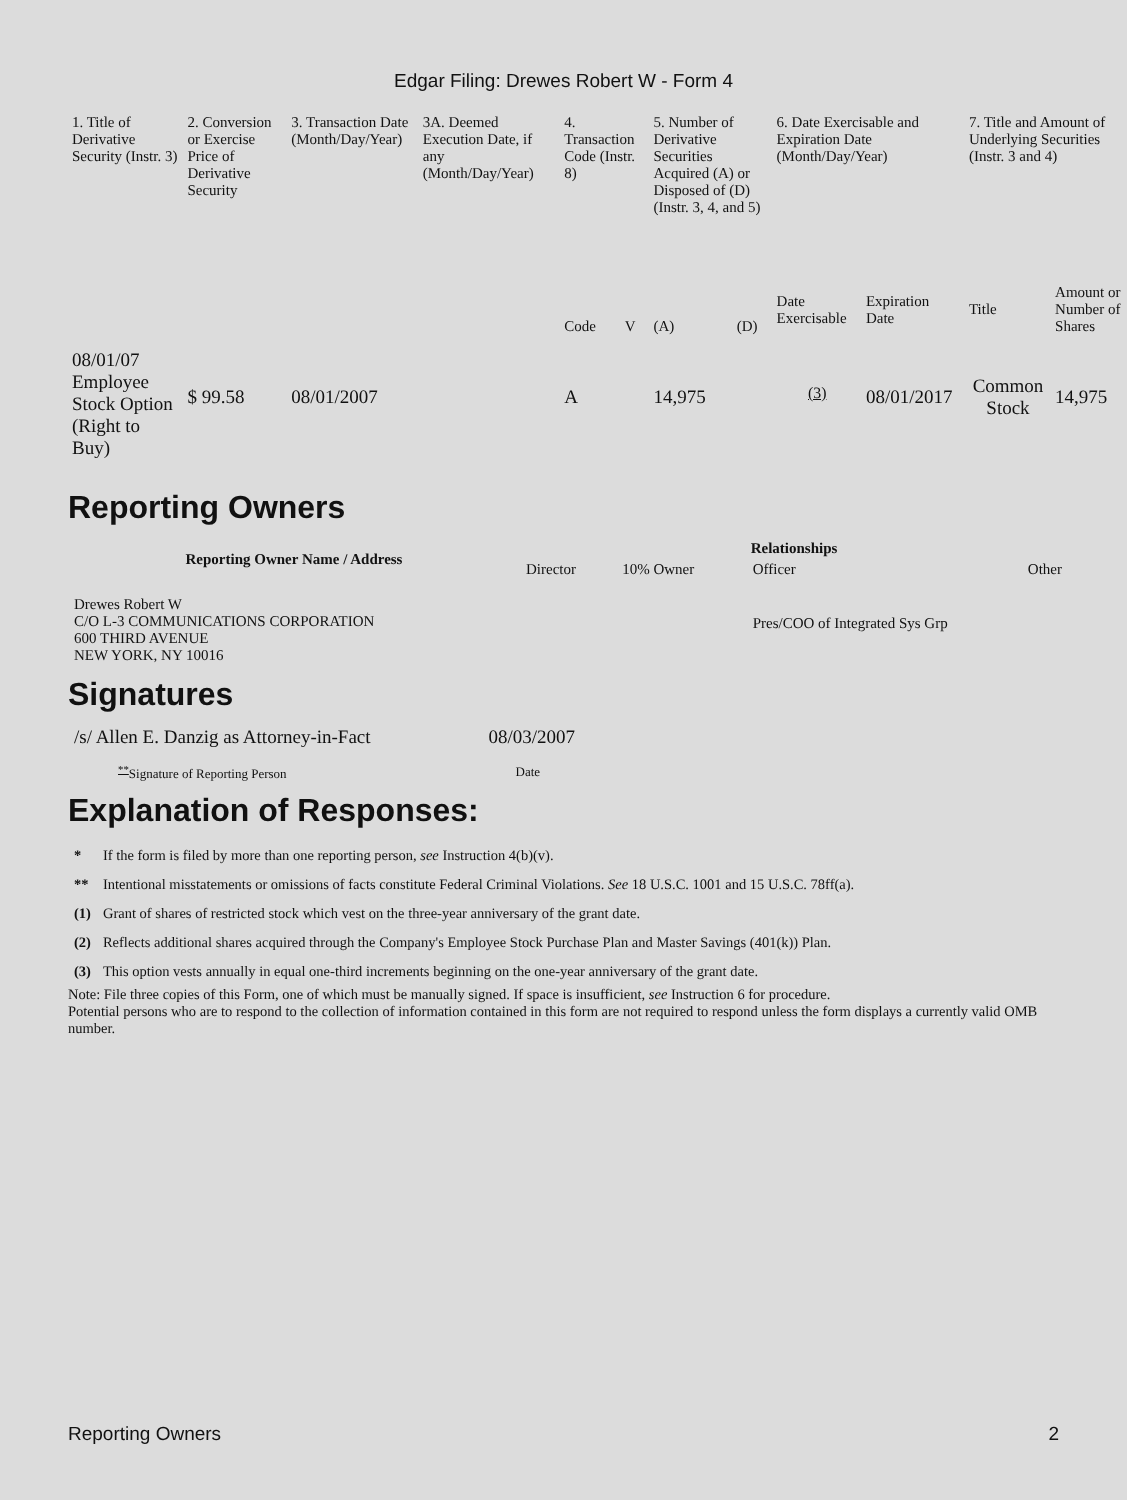Edgar Filing: Drewes Robert W - Form 4
| 1. Title of Derivative Security (Instr. 3) | 2. Conversion or Exercise Price of Derivative Security | 3. Transaction Date (Month/Day/Year) | 3A. Deemed Execution Date, if any (Month/Day/Year) | 4. Transaction Code (Instr. 8) | | 5. Number of Derivative Securities Acquired (A) or Disposed of (D) (Instr. 3, 4, and 5) | | 6. Date Exercisable and Expiration Date (Month/Day/Year) | | 7. Title and Amount of Underlying Securities (Instr. 3 and 4) | |
| | | | | Code | V | (A) | (D) | Date Exercisable | Expiration Date | Title | Amount or Number of Shares |
| 08/01/07 Employee Stock Option (Right to Buy) | $ 99.58 | 08/01/2007 | | A | | 14,975 | | <sup>(3)</sup> | 08/01/2017 | Common Stock | 14,975 |
Reporting Owners
| Reporting Owner Name / Address | Relationships | | | |
| --- | --- | --- | --- | --- |
| | Director | 10% Owner | Officer | Other |
| Drewes Robert W C/O L-3 COMMUNICATIONS CORPORATION 600 THIRD AVENUE NEW YORK, NY 10016 | | | Pres/COO of Integrated Sys Grp | |
Signatures
| /s/ Allen E. Danzig as Attorney-in-Fact | 08/03/2007 |
| <sup>**</sup> Signature of Reporting Person | Date |
Explanation of Responses:
| * | If the form is filed by more than one reporting person, see Instruction 4(b)(v). |
| ** | Intentional misstatements or omissions of facts constitute Federal Criminal Violations. See 18 U.S.C. 1001 and 15 U.S.C. 78ff(a). |
| (1) | Grant of shares of restricted stock which vest on the three-year anniversary of the grant date. |
| (2) | Reflects additional shares acquired through the Company's Employee Stock Purchase Plan and Master Savings (401(k)) Plan. |
| (3) | This option vests annually in equal one-third increments beginning on the one-year anniversary of the grant date. |
Note: File three copies of this Form, one of which must be manually signed. If space is insufficient, see Instruction 6 for procedure.
Potential persons who are to respond to the collection of information contained in this form are not required to respond unless the form displays a currently valid OMB number.
Reporting Owners 2